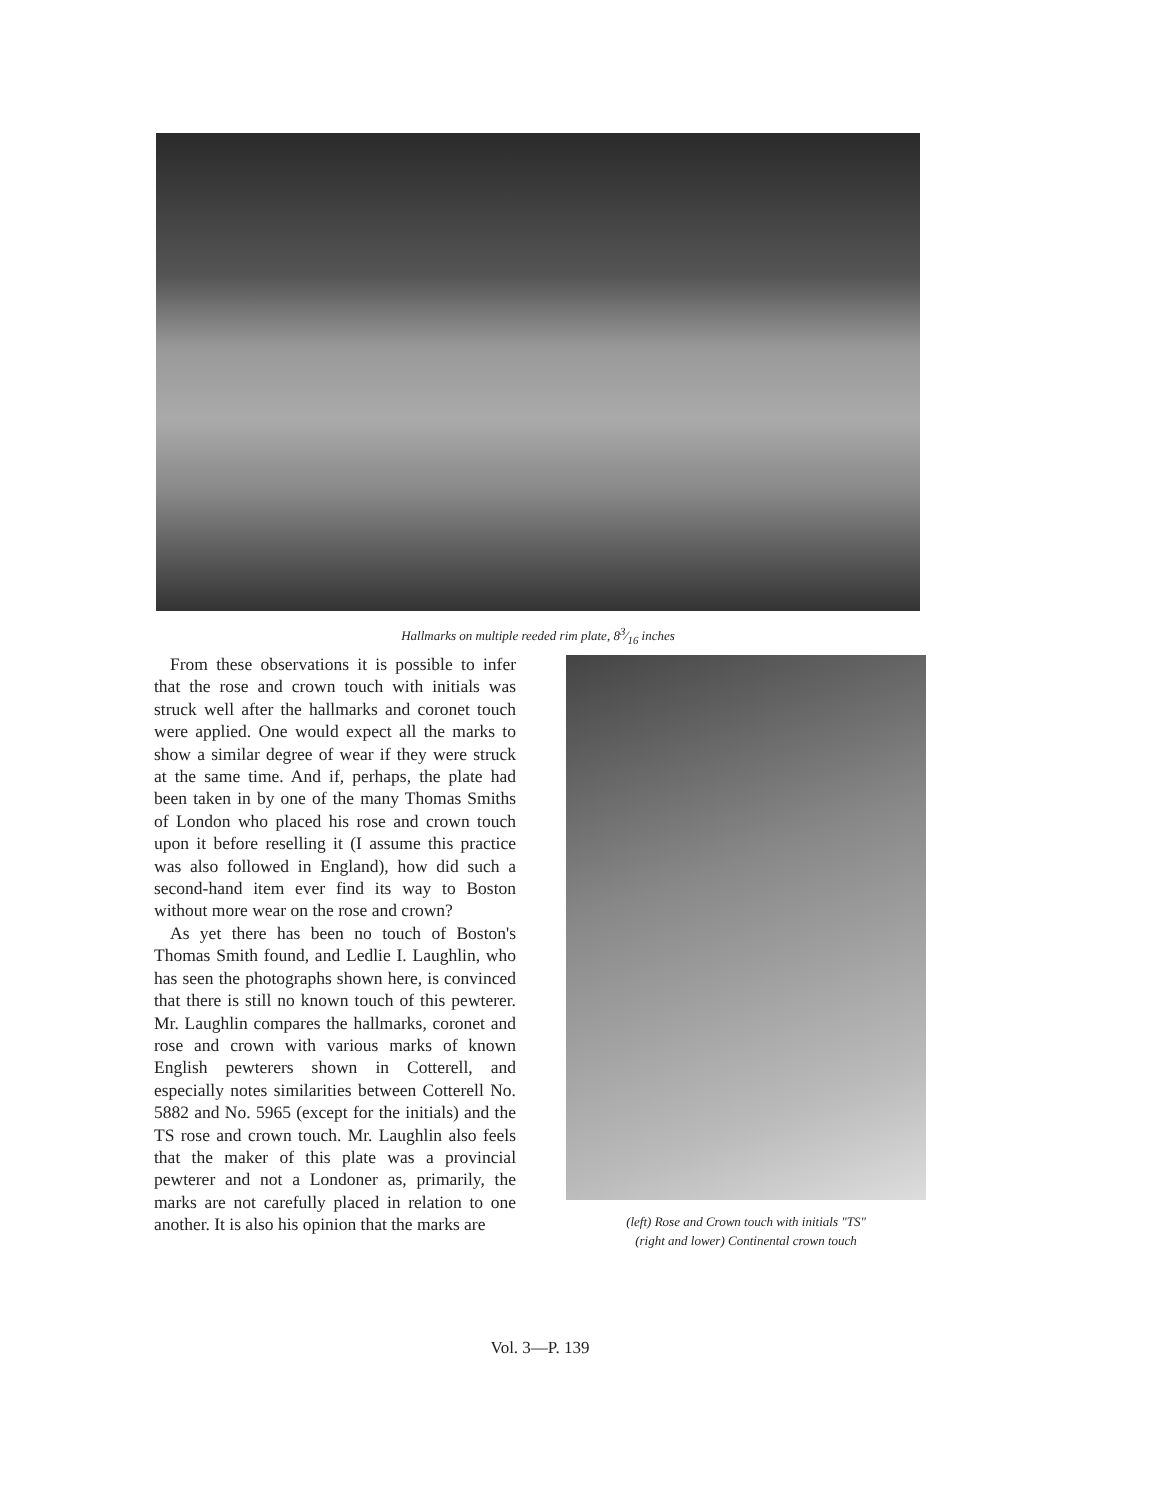Hallmarks on multiple reeded rim plate, 83⁄16 inches
From these observations it is possible to infer that the rose and crown touch with initials was struck well after the hallmarks and coronet touch were applied. One would expect all the marks to show a similar degree of wear if they were struck at the same time. And if, perhaps, the plate had been taken in by one of the many Thomas Smiths of London who placed his rose and crown touch upon it before reselling it (I assume this practice was also followed in England), how did such a second-hand item ever find its way to Boston without more wear on the rose and crown?
As yet there has been no touch of Boston's Thomas Smith found, and Ledlie I. Laughlin, who has seen the photographs shown here, is convinced that there is still no known touch of this pewterer. Mr. Laughlin compares the hallmarks, coronet and rose and crown with various marks of known English pewterers shown in Cotterell, and especially notes similarities between Cotterell No. 5882 and No. 5965 (except for the initials) and the TS rose and crown touch. Mr. Laughlin also feels that the maker of this plate was a provincial pewterer and not a Londoner as, primarily, the marks are not carefully placed in relation to one another. It is also his opinion that the marks are
(left) Rose and Crown touch with initials "TS"
(right and lower) Continental crown touch
Vol. 3—P. 139